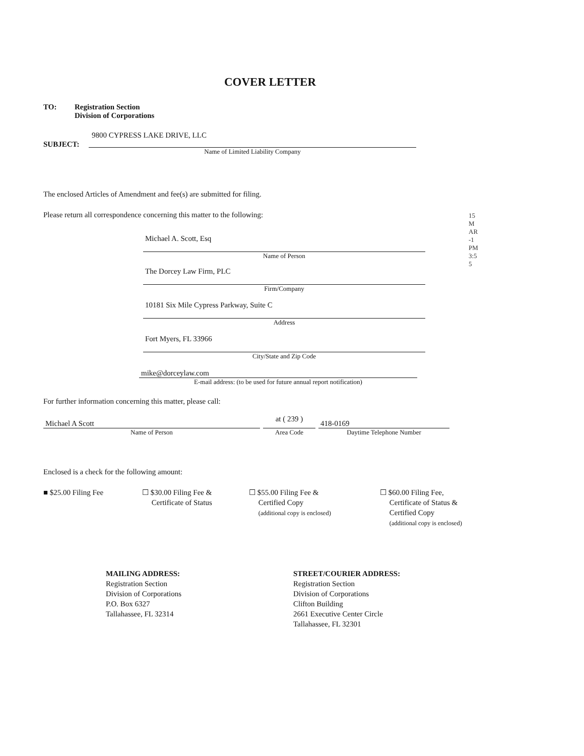COVER LETTER
TO: Registration Section
Division of Corporations
SUBJECT:
9800 CYPRESS LAKE DRIVE, LLC
Name of Limited Liability Company
The enclosed Articles of Amendment and fee(s) are submitted for filing.
Please return all correspondence concerning this matter to the following:
Michael A. Scott, Esq
Name of Person
The Dorcey Law Firm, PLC
Firm/Company
10181 Six Mile Cypress Parkway, Suite C
Address
Fort Myers, FL 33966
City/State and Zip Code
mike@dorceylaw.com
E-mail address: (to be used for future annual report notification)
For further information concerning this matter, please call:
Michael A Scott
Name of Person
at ( 239 )
Area Code
418-0169
Daytime Telephone Number
Enclosed is a check for the following amount:
■ $25.00 Filing Fee ☐ $30.00 Filing Fee &
Certificate of Status
☐ $55.00 Filing Fee &
Certified Copy
(additional copy is enclosed)
☐ $60.00 Filing Fee,
Certificate of Status &
Certified Copy
(additional copy is enclosed)
MAILING ADDRESS:
Registration Section
Division of Corporations
P.O. Box 6327
Tallahassee, FL 32314
STREET/COURIER ADDRESS:
Registration Section
Division of Corporations
Clifton Building
2661 Executive Center Circle
Tallahassee, FL 32301
15 MAR -1 PM 3:55